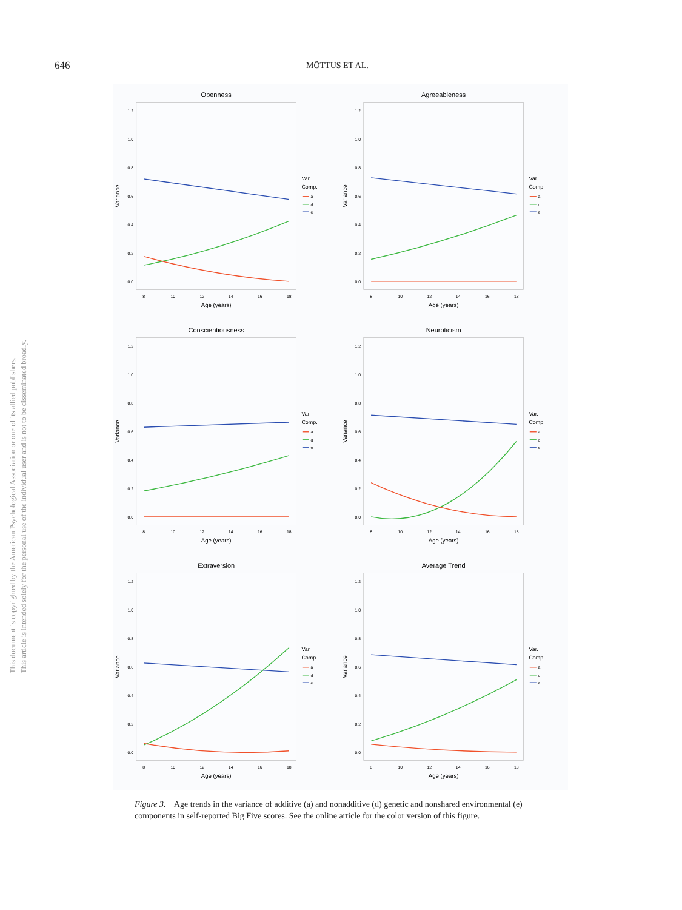646
MÕTTUS ET AL.
This document is copyrighted by the American Psychological Association or one of its allied publishers.
This article is intended solely for the personal use of the individual user and is not to be disseminated broadly.
Openness
0.0
0.2
0.4
0.6
0.8
1.0
1.2
8
10
12
14
16
18
Age (years)
Variance
Var.
Comp.
a
d
e
Agreeableness
0.0
0.2
0.4
0.6
0.8
1.0
1.2
8
10
12
14
16
18
Age (years)
Variance
Var.
Comp.
a
d
e
Conscientiousness
0.0
0.2
0.4
0.6
0.8
1.0
1.2
8
10
12
14
16
18
Age (years)
Variance
Var.
Comp.
a
d
e
Neuroticism
0.0
0.2
0.4
0.6
0.8
1.0
1.2
8
10
12
14
16
18
Age (years)
Variance
Var.
Comp.
a
d
e
Extraversion
0.0
0.2
0.4
0.6
0.8
1.0
1.2
8
10
12
14
16
18
Age (years)
Variance
Var.
Comp.
a
d
e
Average Trend
0.0
0.2
0.4
0.6
0.8
1.0
1.2
8
10
12
14
16
18
Age (years)
Variance
Var.
Comp.
a
d
e
Figure 3. Age trends in the variance of additive (a) and nonadditive (d) genetic and nonshared environmental (e) components in self-reported Big Five scores. See the online article for the color version of this figure.